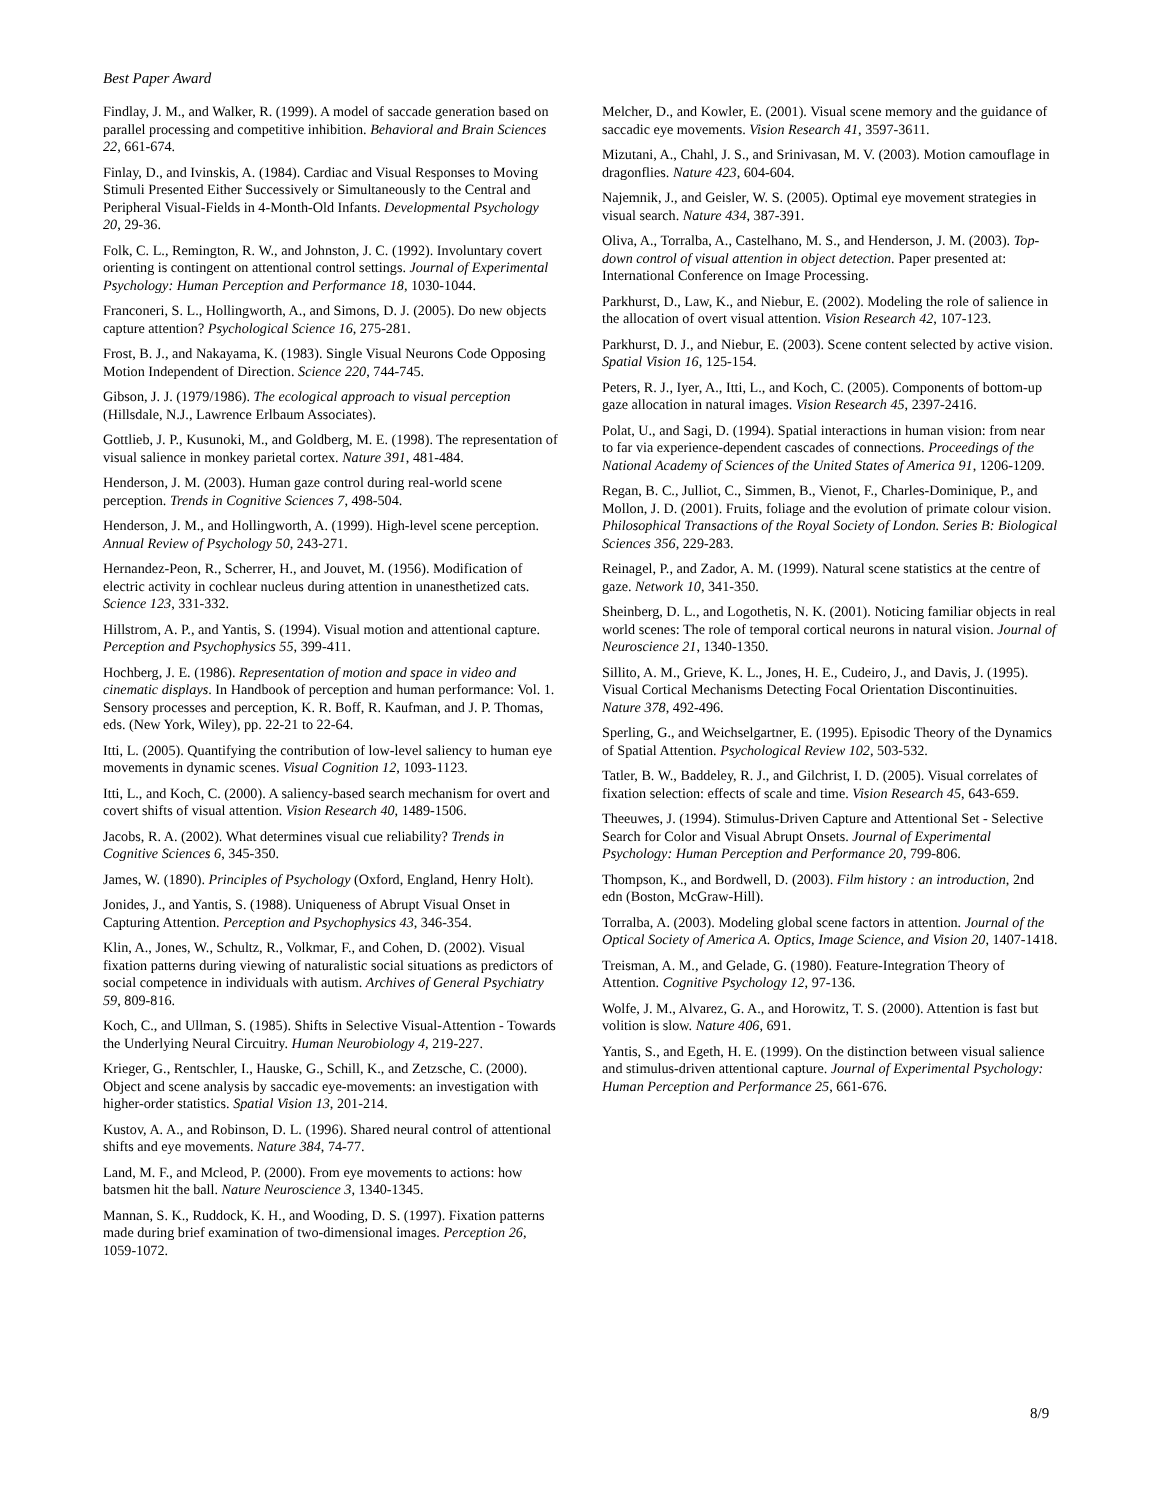Best Paper Award
Findlay, J. M., and Walker, R. (1999). A model of saccade generation based on parallel processing and competitive inhibition. Behavioral and Brain Sciences 22, 661-674.
Finlay, D., and Ivinskis, A. (1984). Cardiac and Visual Responses to Moving Stimuli Presented Either Successively or Simultaneously to the Central and Peripheral Visual-Fields in 4-Month-Old Infants. Developmental Psychology 20, 29-36.
Folk, C. L., Remington, R. W., and Johnston, J. C. (1992). Involuntary covert orienting is contingent on attentional control settings. Journal of Experimental Psychology: Human Perception and Performance 18, 1030-1044.
Franconeri, S. L., Hollingworth, A., and Simons, D. J. (2005). Do new objects capture attention? Psychological Science 16, 275-281.
Frost, B. J., and Nakayama, K. (1983). Single Visual Neurons Code Opposing Motion Independent of Direction. Science 220, 744-745.
Gibson, J. J. (1979/1986). The ecological approach to visual perception (Hillsdale, N.J., Lawrence Erlbaum Associates).
Gottlieb, J. P., Kusunoki, M., and Goldberg, M. E. (1998). The representation of visual salience in monkey parietal cortex. Nature 391, 481-484.
Henderson, J. M. (2003). Human gaze control during real-world scene perception. Trends in Cognitive Sciences 7, 498-504.
Henderson, J. M., and Hollingworth, A. (1999). High-level scene perception. Annual Review of Psychology 50, 243-271.
Hernandez-Peon, R., Scherrer, H., and Jouvet, M. (1956). Modification of electric activity in cochlear nucleus during attention in unanesthetized cats. Science 123, 331-332.
Hillstrom, A. P., and Yantis, S. (1994). Visual motion and attentional capture. Perception and Psychophysics 55, 399-411.
Hochberg, J. E. (1986). Representation of motion and space in video and cinematic displays. In Handbook of perception and human performance: Vol. 1. Sensory processes and perception, K. R. Boff, R. Kaufman, and J. P. Thomas, eds. (New York, Wiley), pp. 22-21 to 22-64.
Itti, L. (2005). Quantifying the contribution of low-level saliency to human eye movements in dynamic scenes. Visual Cognition 12, 1093-1123.
Itti, L., and Koch, C. (2000). A saliency-based search mechanism for overt and covert shifts of visual attention. Vision Research 40, 1489-1506.
Jacobs, R. A. (2002). What determines visual cue reliability? Trends in Cognitive Sciences 6, 345-350.
James, W. (1890). Principles of Psychology (Oxford, England, Henry Holt).
Jonides, J., and Yantis, S. (1988). Uniqueness of Abrupt Visual Onset in Capturing Attention. Perception and Psychophysics 43, 346-354.
Klin, A., Jones, W., Schultz, R., Volkmar, F., and Cohen, D. (2002). Visual fixation patterns during viewing of naturalistic social situations as predictors of social competence in individuals with autism. Archives of General Psychiatry 59, 809-816.
Koch, C., and Ullman, S. (1985). Shifts in Selective Visual-Attention - Towards the Underlying Neural Circuitry. Human Neurobiology 4, 219-227.
Krieger, G., Rentschler, I., Hauske, G., Schill, K., and Zetzsche, C. (2000). Object and scene analysis by saccadic eye-movements: an investigation with higher-order statistics. Spatial Vision 13, 201-214.
Kustov, A. A., and Robinson, D. L. (1996). Shared neural control of attentional shifts and eye movements. Nature 384, 74-77.
Land, M. F., and Mcleod, P. (2000). From eye movements to actions: how batsmen hit the ball. Nature Neuroscience 3, 1340-1345.
Mannan, S. K., Ruddock, K. H., and Wooding, D. S. (1997). Fixation patterns made during brief examination of two-dimensional images. Perception 26, 1059-1072.
Melcher, D., and Kowler, E. (2001). Visual scene memory and the guidance of saccadic eye movements. Vision Research 41, 3597-3611.
Mizutani, A., Chahl, J. S., and Srinivasan, M. V. (2003). Motion camouflage in dragonflies. Nature 423, 604-604.
Najemnik, J., and Geisler, W. S. (2005). Optimal eye movement strategies in visual search. Nature 434, 387-391.
Oliva, A., Torralba, A., Castelhano, M. S., and Henderson, J. M. (2003). Top-down control of visual attention in object detection. Paper presented at: International Conference on Image Processing.
Parkhurst, D., Law, K., and Niebur, E. (2002). Modeling the role of salience in the allocation of overt visual attention. Vision Research 42, 107-123.
Parkhurst, D. J., and Niebur, E. (2003). Scene content selected by active vision. Spatial Vision 16, 125-154.
Peters, R. J., Iyer, A., Itti, L., and Koch, C. (2005). Components of bottom-up gaze allocation in natural images. Vision Research 45, 2397-2416.
Polat, U., and Sagi, D. (1994). Spatial interactions in human vision: from near to far via experience-dependent cascades of connections. Proceedings of the National Academy of Sciences of the United States of America 91, 1206-1209.
Regan, B. C., Julliot, C., Simmen, B., Vienot, F., Charles-Dominique, P., and Mollon, J. D. (2001). Fruits, foliage and the evolution of primate colour vision. Philosophical Transactions of the Royal Society of London. Series B: Biological Sciences 356, 229-283.
Reinagel, P., and Zador, A. M. (1999). Natural scene statistics at the centre of gaze. Network 10, 341-350.
Sheinberg, D. L., and Logothetis, N. K. (2001). Noticing familiar objects in real world scenes: The role of temporal cortical neurons in natural vision. Journal of Neuroscience 21, 1340-1350.
Sillito, A. M., Grieve, K. L., Jones, H. E., Cudeiro, J., and Davis, J. (1995). Visual Cortical Mechanisms Detecting Focal Orientation Discontinuities. Nature 378, 492-496.
Sperling, G., and Weichselgartner, E. (1995). Episodic Theory of the Dynamics of Spatial Attention. Psychological Review 102, 503-532.
Tatler, B. W., Baddeley, R. J., and Gilchrist, I. D. (2005). Visual correlates of fixation selection: effects of scale and time. Vision Research 45, 643-659.
Theeuwes, J. (1994). Stimulus-Driven Capture and Attentional Set - Selective Search for Color and Visual Abrupt Onsets. Journal of Experimental Psychology: Human Perception and Performance 20, 799-806.
Thompson, K., and Bordwell, D. (2003). Film history : an introduction, 2nd edn (Boston, McGraw-Hill).
Torralba, A. (2003). Modeling global scene factors in attention. Journal of the Optical Society of America A. Optics, Image Science, and Vision 20, 1407-1418.
Treisman, A. M., and Gelade, G. (1980). Feature-Integration Theory of Attention. Cognitive Psychology 12, 97-136.
Wolfe, J. M., Alvarez, G. A., and Horowitz, T. S. (2000). Attention is fast but volition is slow. Nature 406, 691.
Yantis, S., and Egeth, H. E. (1999). On the distinction between visual salience and stimulus-driven attentional capture. Journal of Experimental Psychology: Human Perception and Performance 25, 661-676.
8/9